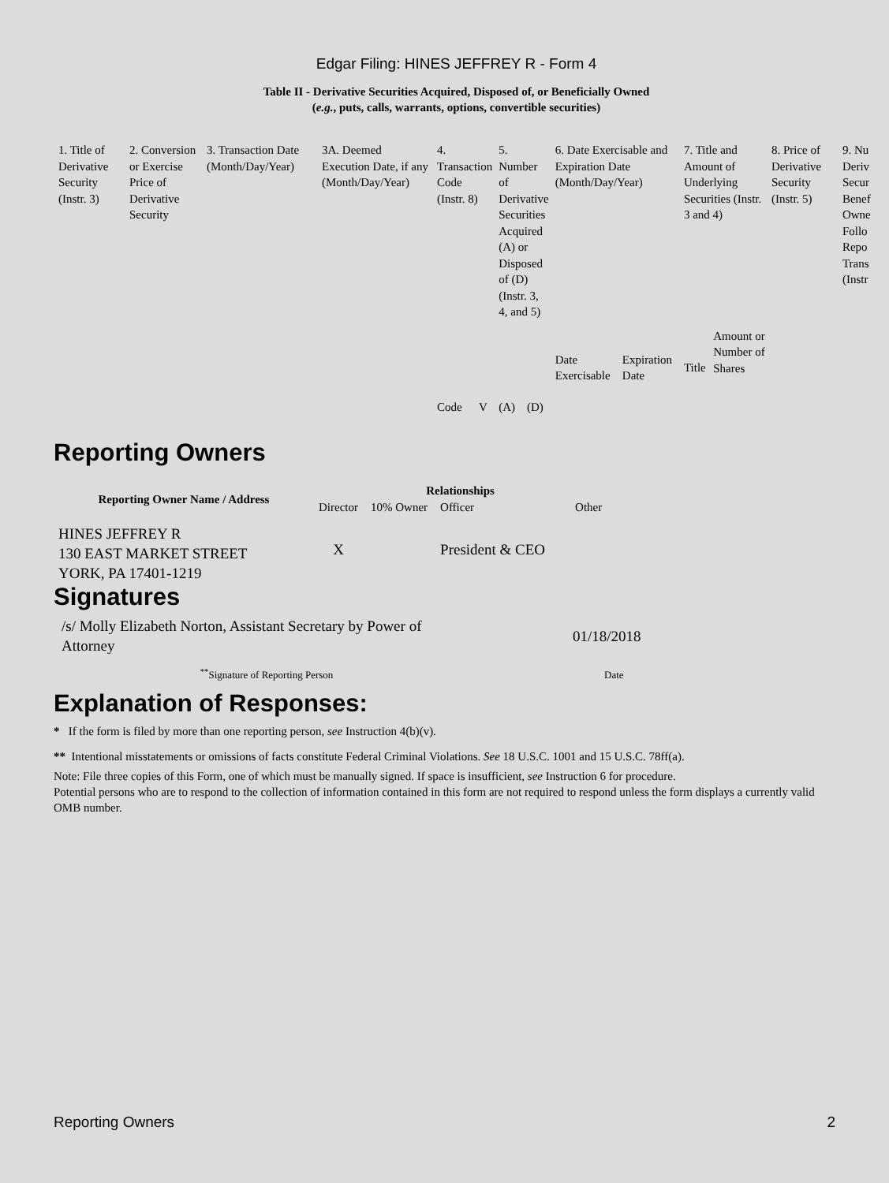Edgar Filing: HINES JEFFREY R - Form 4
Table II - Derivative Securities Acquired, Disposed of, or Beneficially Owned
(e.g., puts, calls, warrants, options, convertible securities)
| 1. Title of Derivative Security (Instr. 3) | 2. Conversion or Exercise Price of Derivative Security | 3. Transaction Date (Month/Day/Year) | 3A. Deemed Execution Date, if any (Month/Day/Year) | 4. Transaction Code (Instr. 8) | | 5. Number of Derivative Securities Acquired (A) or Disposed of (D) (Instr. 3, 4, and 5) | | 6. Date Exercisable and Expiration Date (Month/Day/Year) | | 7. Title and Amount of Underlying Securities (Instr. 3 and 4) | | 8. Price of Derivative Security (Instr. 5) | 9. Nu Deriv Secur Benef Owne Follo Repo Trans (Instr |
| | | | | Code | V | (A) | (D) | Date Exercisable | Expiration Date | Title | Amount or Number of Shares | | |
Reporting Owners
| Reporting Owner Name / Address | Relationships | | | |
| --- | --- | --- | --- | --- |
| | Director | 10% Owner | Officer | Other |
| HINES JEFFREY R 130 EAST MARKET STREET YORK, PA 17401-1219 | X | | President & CEO | |
Signatures
| /s/ Molly Elizabeth Norton, Assistant Secretary by Power of Attorney | 01/18/2018 |
| <sup>**</sup> Signature of Reporting Person | Date |
Explanation of Responses:
* If the form is filed by more than one reporting person, see Instruction 4(b)(v).
** Intentional misstatements or omissions of facts constitute Federal Criminal Violations. See 18 U.S.C. 1001 and 15 U.S.C. 78ff(a).
Note: File three copies of this Form, one of which must be manually signed. If space is insufficient, see Instruction 6 for procedure.
Potential persons who are to respond to the collection of information contained in this form are not required to respond unless the form displays a currently valid OMB number.
Reporting Owners 2